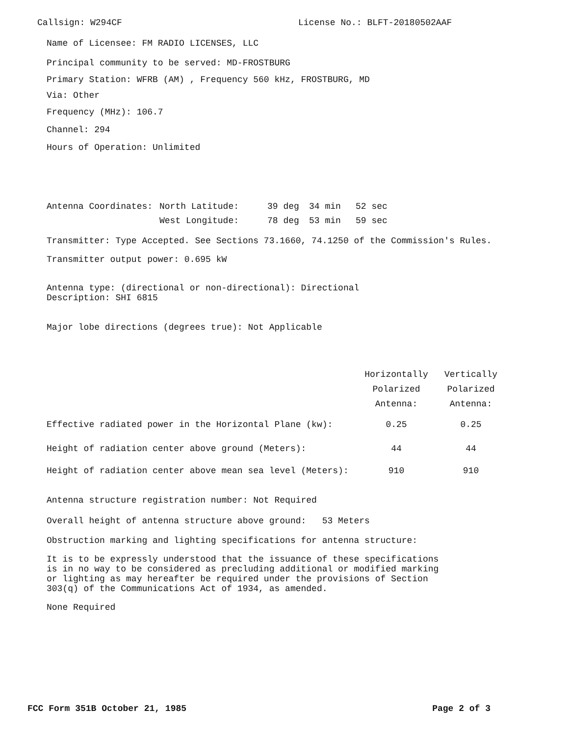Callsign: W294CF License No.: BLFT-20180502AAF
Name of Licensee: FM RADIO LICENSES, LLC
Principal community to be served: MD-FROSTBURG
Primary Station: WFRB (AM) , Frequency 560 kHz, FROSTBURG, MD
Via: Other
Frequency (MHz): 106.7
Channel: 294
Hours of Operation: Unlimited
| Antenna Coordinates: | North Latitude: | 39 deg | 34 min | 52 sec |
| | West Longitude: | 78 deg | 53 min | 59 sec |
Transmitter: Type Accepted. See Sections 73.1660, 74.1250 of the Commission's Rules.
Transmitter output power: 0.695 kW
Antenna type: (directional or non-directional): Directional
Description: SHI 6815
Major lobe directions (degrees true): Not Applicable
| | Horizontally Polarized Antenna: | Vertically Polarized Antenna: |
| --- | --- | --- |
| Effective radiated power in the Horizontal Plane (kw): | 0.25 | 0.25 |
| Height of radiation center above ground (Meters): | 44 | 44 |
| Height of radiation center above mean sea level (Meters): | 910 | 910 |
Antenna structure registration number: Not Required
Overall height of antenna structure above ground: 53 Meters
Obstruction marking and lighting specifications for antenna structure:
It is to be expressly understood that the issuance of these specifications
is in no way to be considered as precluding additional or modified marking
or lighting as may hereafter be required under the provisions of Section
303(q) of the Communications Act of 1934, as amended.
None Required
FCC Form 351B October 21, 1985 Page 2 of 3